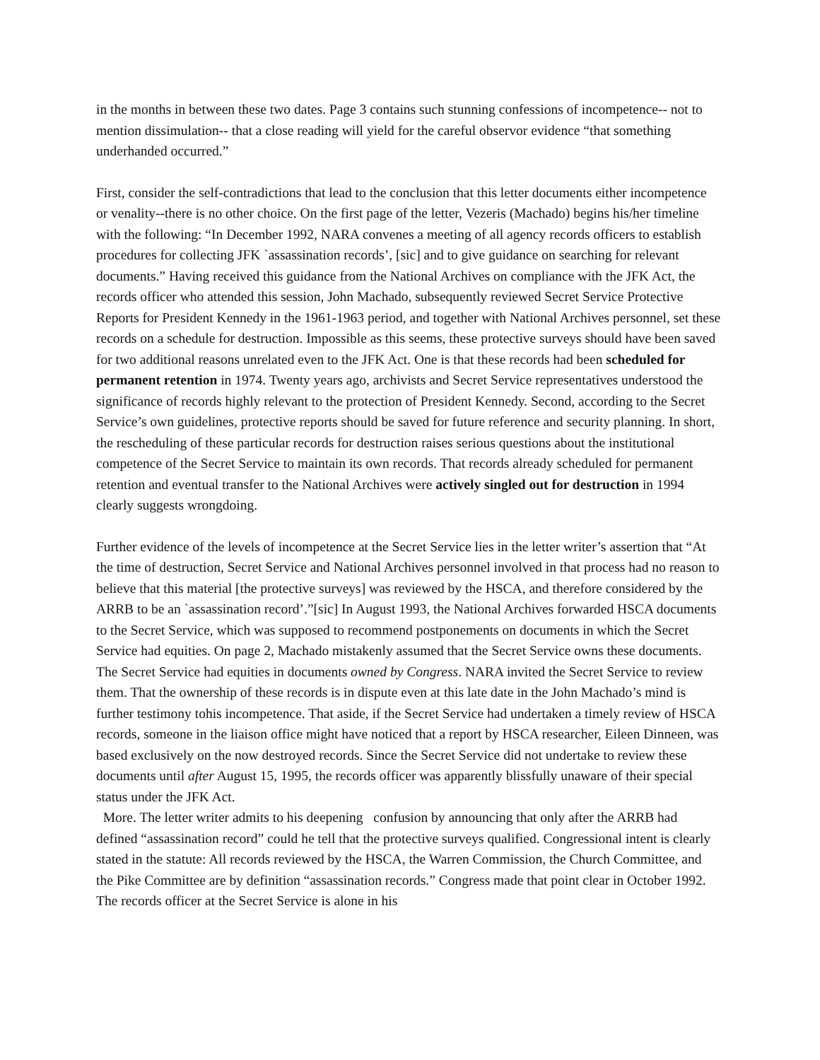in the months in between these two dates. Page 3 contains such stunning confessions of incompetence-- not to mention dissimulation-- that a close reading will yield for the careful observor evidence “that something underhanded occurred.”
First, consider the self-contradictions that lead to the conclusion that this letter documents either incompetence or venality--there is no other choice. On the first page of the letter, Vezeris (Machado) begins his/her timeline with the following: “In December 1992, NARA convenes a meeting of all agency records officers to establish procedures for collecting JFK `assassination records’, [sic] and to give guidance on searching for relevant documents.” Having received this guidance from the National Archives on compliance with the JFK Act, the records officer who attended this session, John Machado, subsequently reviewed Secret Service Protective Reports for President Kennedy in the 1961-1963 period, and together with National Archives personnel, set these records on a schedule for destruction. Impossible as this seems, these protective surveys should have been saved for two additional reasons unrelated even to the JFK Act. One is that these records had been scheduled for permanent retention in 1974. Twenty years ago, archivists and Secret Service representatives understood the significance of records highly relevant to the protection of President Kennedy. Second, according to the Secret Service’s own guidelines, protective reports should be saved for future reference and security planning. In short, the rescheduling of these particular records for destruction raises serious questions about the institutional competence of the Secret Service to maintain its own records. That records already scheduled for permanent retention and eventual transfer to the National Archives were actively singled out for destruction in 1994 clearly suggests wrongdoing.
Further evidence of the levels of incompetence at the Secret Service lies in the letter writer’s assertion that “At the time of destruction, Secret Service and National Archives personnel involved in that process had no reason to believe that this material [the protective surveys] was reviewed by the HSCA, and therefore considered by the ARRB to be an `assassination record’.”[sic] In August 1993, the National Archives forwarded HSCA documents to the Secret Service, which was supposed to recommend postponements on documents in which the Secret Service had equities. On page 2, Machado mistakenly assumed that the Secret Service owns these documents. The Secret Service had equities in documents owned by Congress. NARA invited the Secret Service to review them. That the ownership of these records is in dispute even at this late date in the John Machado’s mind is further testimony tohis incompetence. That aside, if the Secret Service had undertaken a timely review of HSCA records, someone in the liaison office might have noticed that a report by HSCA researcher, Eileen Dinneen, was based exclusively on the now destroyed records. Since the Secret Service did not undertake to review these documents until after August 15, 1995, the records officer was apparently blissfully unaware of their special status under the JFK Act.
More. The letter writer admits to his deepening confusion by announcing that only after the ARRB had defined “assassination record” could he tell that the protective surveys qualified. Congressional intent is clearly stated in the statute: All records reviewed by the HSCA, the Warren Commission, the Church Committee, and the Pike Committee are by definition “assassination records.” Congress made that point clear in October 1992. The records officer at the Secret Service is alone in his